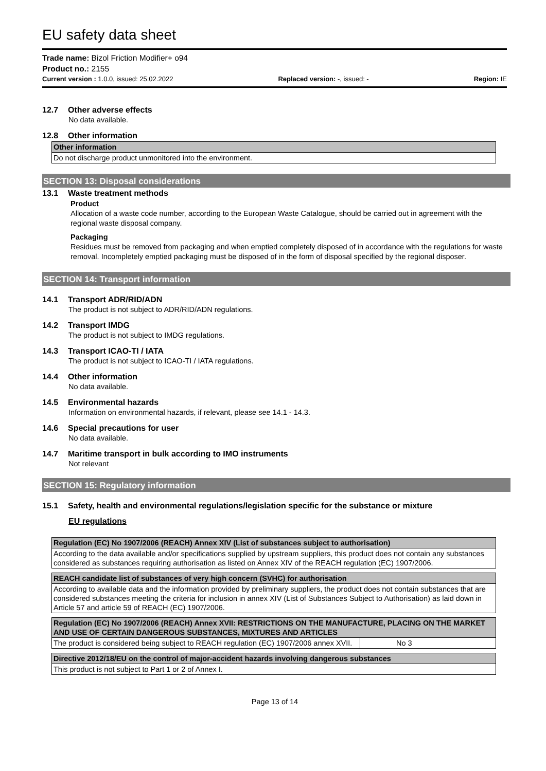EU safety data sheet
Trade name: Bizol Friction Modifier+ o94
Product no.: 2155
Current version : 1.0.0, issued: 25.02.2022 Replaced version: -, issued: - Region: IE
12.7 Other adverse effects
No data available.
12.8 Other information
| Other information |
| --- |
| Do not discharge product unmonitored into the environment. |
SECTION 13: Disposal considerations
13.1 Waste treatment methods
Product
Allocation of a waste code number, according to the European Waste Catalogue, should be carried out in agreement with the regional waste disposal company.
Packaging
Residues must be removed from packaging and when emptied completely disposed of in accordance with the regulations for waste removal. Incompletely emptied packaging must be disposed of in the form of disposal specified by the regional disposer.
SECTION 14: Transport information
14.1 Transport ADR/RID/ADN
The product is not subject to ADR/RID/ADN regulations.
14.2 Transport IMDG
The product is not subject to IMDG regulations.
14.3 Transport ICAO-TI / IATA
The product is not subject to ICAO-TI / IATA regulations.
14.4 Other information
No data available.
14.5 Environmental hazards
Information on environmental hazards, if relevant, please see 14.1 - 14.3.
14.6 Special precautions for user
No data available.
14.7 Maritime transport in bulk according to IMO instruments
Not relevant
SECTION 15: Regulatory information
15.1 Safety, health and environmental regulations/legislation specific for the substance or mixture
EU regulations
| Regulation (EC) No 1907/2006 (REACH) Annex XIV (List of substances subject to authorisation) |
| --- |
| According to the data available and/or specifications supplied by upstream suppliers, this product does not contain any substances considered as substances requiring authorisation as listed on Annex XIV of the REACH regulation (EC) 1907/2006. |
| REACH candidate list of substances of very high concern (SVHC) for authorisation |
| --- |
| According to available data and the information provided by preliminary suppliers, the product does not contain substances that are considered substances meeting the criteria for inclusion in annex XIV (List of Substances Subject to Authorisation) as laid down in Article 57 and article 59 of REACH (EC) 1907/2006. |
| Regulation (EC) No 1907/2006 (REACH) Annex XVII: RESTRICTIONS ON THE MANUFACTURE, PLACING ON THE MARKET AND USE OF CERTAIN DANGEROUS SUBSTANCES, MIXTURES AND ARTICLES | |
| --- | --- |
| The product is considered being subject to REACH regulation (EC) 1907/2006 annex XVII. | No 3 |
| Directive 2012/18/EU on the control of major-accident hazards involving dangerous substances |
| --- |
| This product is not subject to Part 1 or 2 of Annex I. |
Page 13 of 14